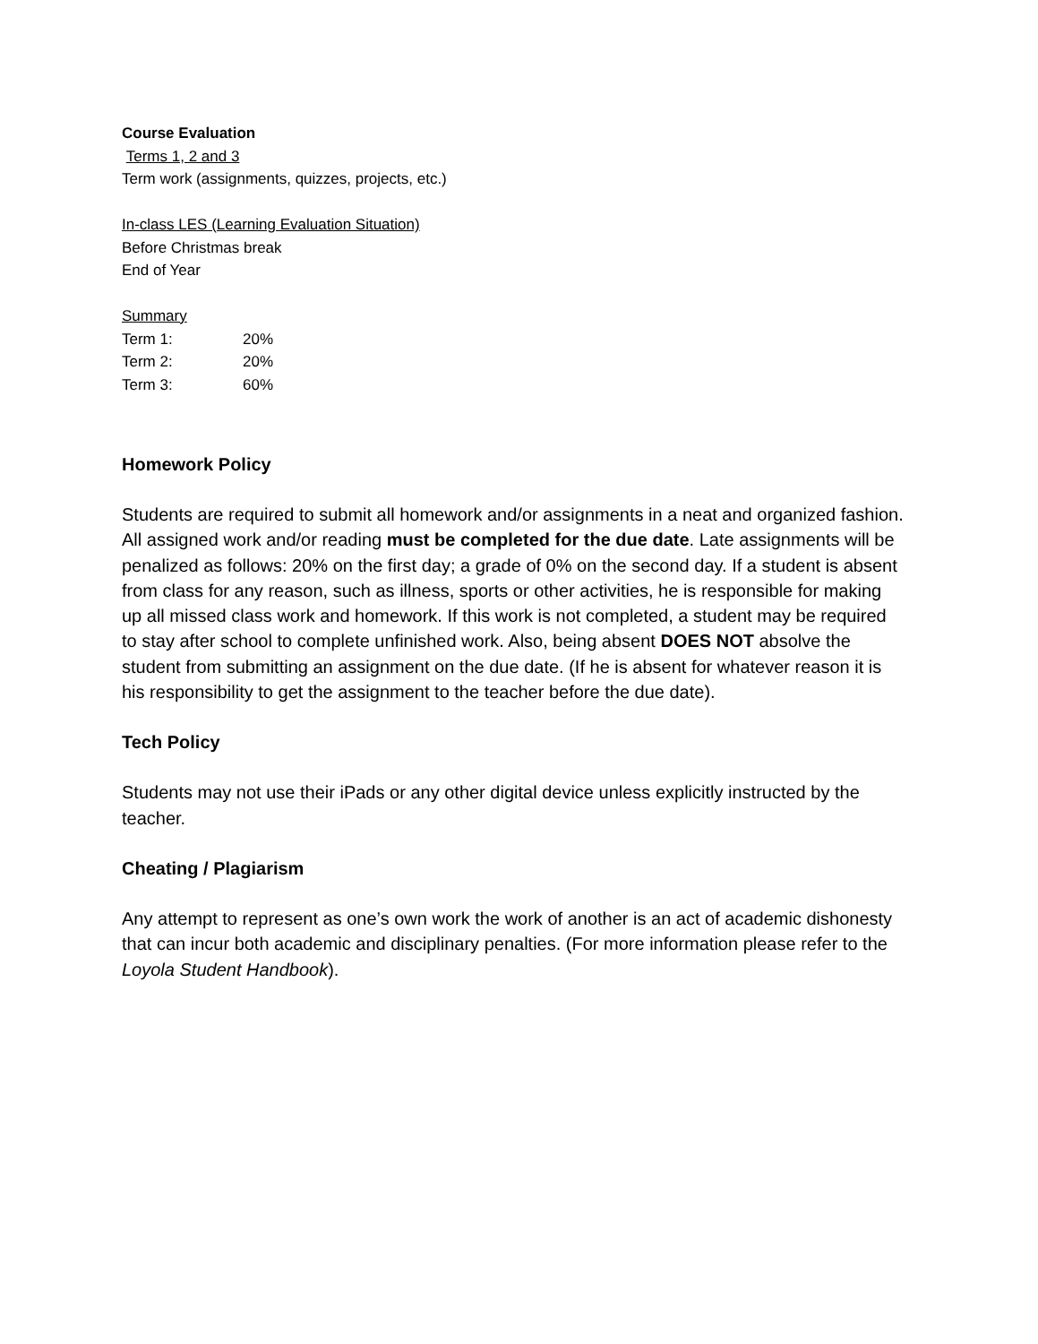Course Evaluation
Terms 1, 2 and 3
Term work (assignments, quizzes, projects, etc.)
In-class LES (Learning Evaluation Situation)
Before Christmas break
End of Year
Summary
| Term 1: | 20% |
| Term 2: | 20% |
| Term 3: | 60% |
Homework Policy
Students are required to submit all homework and/or assignments in a neat and organized fashion. All assigned work and/or reading must be completed for the due date. Late assignments will be penalized as follows: 20% on the first day; a grade of 0% on the second day. If a student is absent from class for any reason, such as illness, sports or other activities, he is responsible for making up all missed class work and homework. If this work is not completed, a student may be required to stay after school to complete unfinished work. Also, being absent DOES NOT absolve the student from submitting an assignment on the due date. (If he is absent for whatever reason it is his responsibility to get the assignment to the teacher before the due date).
Tech Policy
Students may not use their iPads or any other digital device unless explicitly instructed by the teacher.
Cheating / Plagiarism
Any attempt to represent as one’s own work the work of another is an act of academic dishonesty that can incur both academic and disciplinary penalties. (For more information please refer to the Loyola Student Handbook).